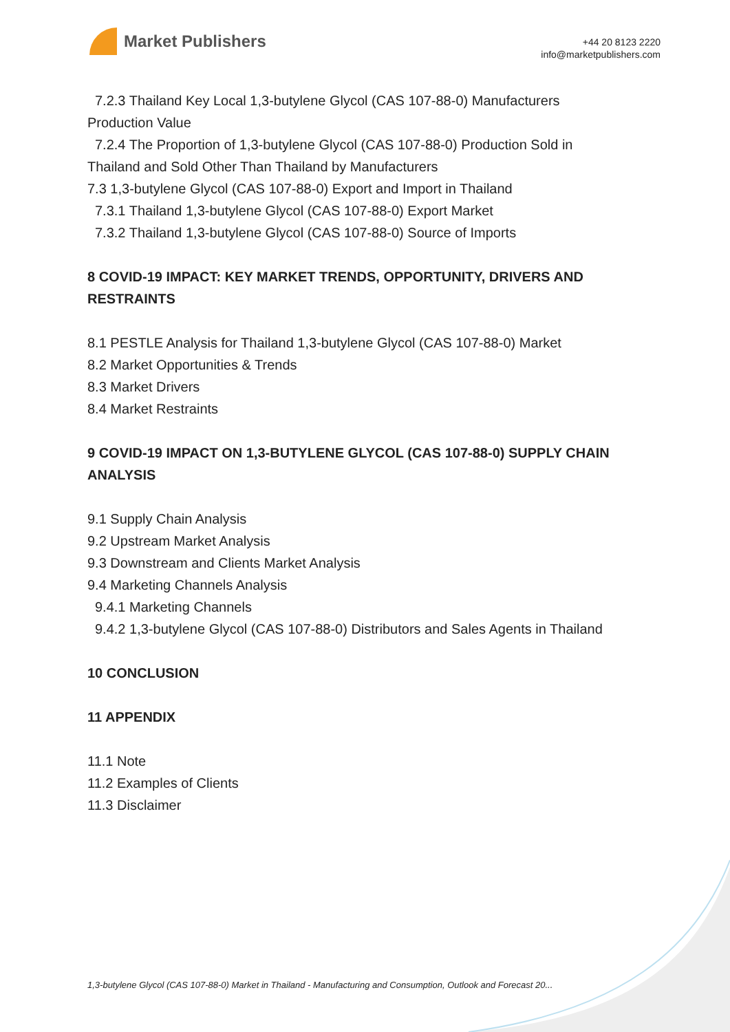Market Publishers
+44 20 8123 2220
info@marketpublishers.com
7.2.3 Thailand Key Local 1,3-butylene Glycol (CAS 107-88-0) Manufacturers
Production Value
7.2.4 The Proportion of 1,3-butylene Glycol (CAS 107-88-0) Production Sold in
Thailand and Sold Other Than Thailand by Manufacturers
7.3 1,3-butylene Glycol (CAS 107-88-0) Export and Import in Thailand
7.3.1 Thailand 1,3-butylene Glycol (CAS 107-88-0) Export Market
7.3.2 Thailand 1,3-butylene Glycol (CAS 107-88-0) Source of Imports
8 COVID-19 IMPACT: KEY MARKET TRENDS, OPPORTUNITY, DRIVERS AND RESTRAINTS
8.1 PESTLE Analysis for Thailand 1,3-butylene Glycol (CAS 107-88-0) Market
8.2 Market Opportunities & Trends
8.3 Market Drivers
8.4 Market Restraints
9 COVID-19 IMPACT ON 1,3-BUTYLENE GLYCOL (CAS 107-88-0) SUPPLY CHAIN ANALYSIS
9.1 Supply Chain Analysis
9.2 Upstream Market Analysis
9.3 Downstream and Clients Market Analysis
9.4 Marketing Channels Analysis
9.4.1 Marketing Channels
9.4.2 1,3-butylene Glycol (CAS 107-88-0) Distributors and Sales Agents in Thailand
10 CONCLUSION
11 APPENDIX
11.1 Note
11.2 Examples of Clients
11.3 Disclaimer
1,3-butylene Glycol (CAS 107-88-0) Market in Thailand - Manufacturing and Consumption, Outlook and Forecast 20...